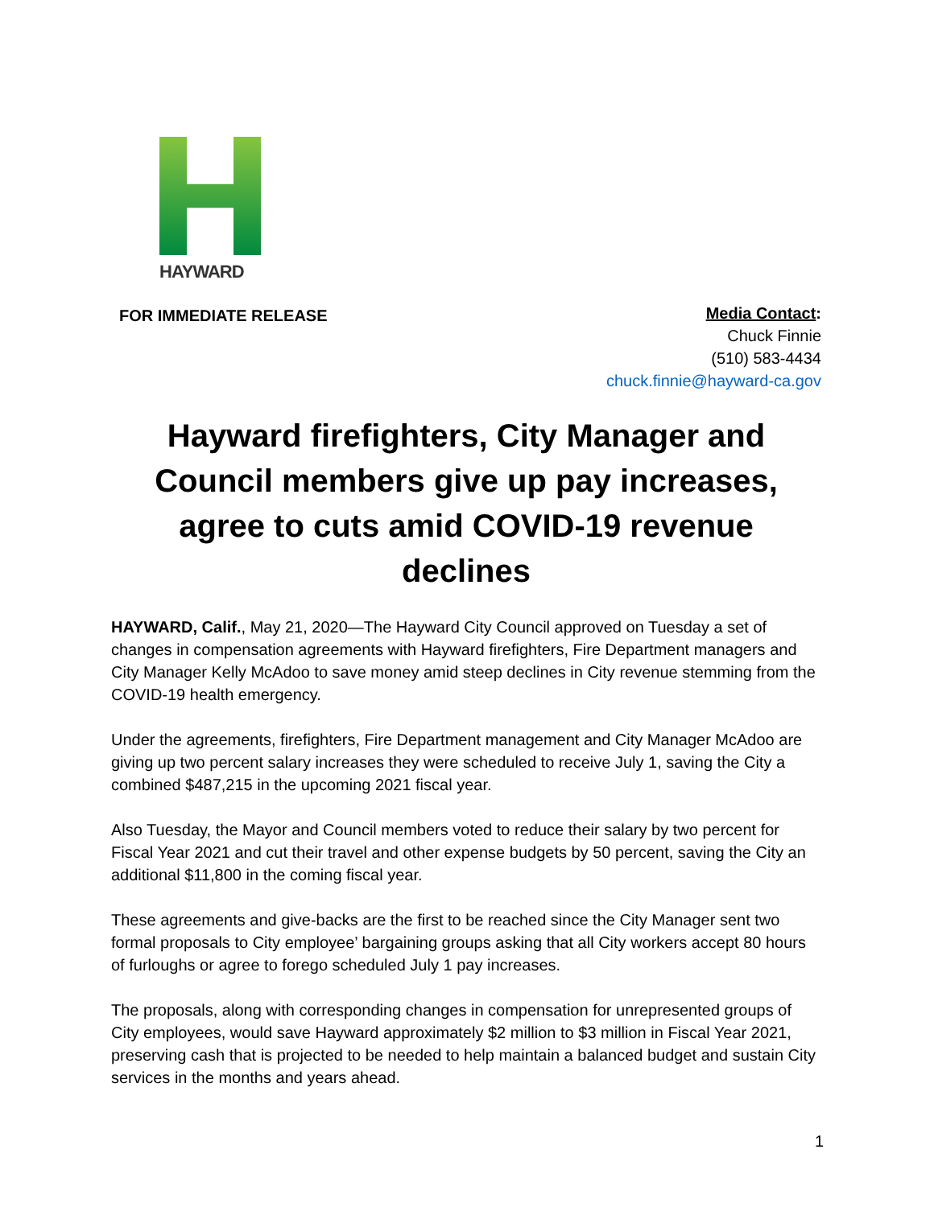HAYWARD
FOR IMMEDIATE RELEASE
Media Contact:
Chuck Finnie
(510) 583-4434
chuck.finnie@hayward-ca.gov
Hayward firefighters, City Manager and Council members give up pay increases, agree to cuts amid COVID-19 revenue declines
HAYWARD, Calif., May 21, 2020—The Hayward City Council approved on Tuesday a set of changes in compensation agreements with Hayward firefighters, Fire Department managers and City Manager Kelly McAdoo to save money amid steep declines in City revenue stemming from the COVID-19 health emergency.
Under the agreements, firefighters, Fire Department management and City Manager McAdoo are giving up two percent salary increases they were scheduled to receive July 1, saving the City a combined $487,215 in the upcoming 2021 fiscal year.
Also Tuesday, the Mayor and Council members voted to reduce their salary by two percent for Fiscal Year 2021 and cut their travel and other expense budgets by 50 percent, saving the City an additional $11,800 in the coming fiscal year.
These agreements and give-backs are the first to be reached since the City Manager sent two formal proposals to City employee’ bargaining groups asking that all City workers accept 80 hours of furloughs or agree to forego scheduled July 1 pay increases.
The proposals, along with corresponding changes in compensation for unrepresented groups of City employees, would save Hayward approximately $2 million to $3 million in Fiscal Year 2021, preserving cash that is projected to be needed to help maintain a balanced budget and sustain City services in the months and years ahead.
1